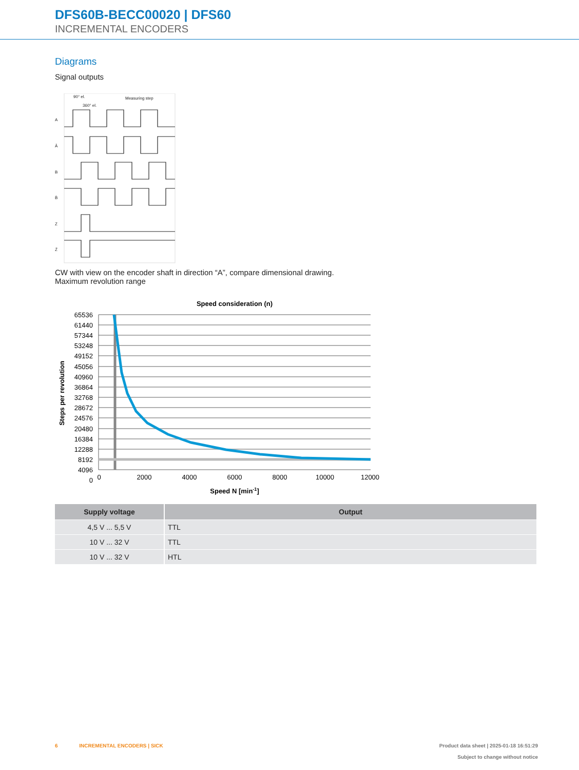DFS60B-BECC00020 | DFS60
INCREMENTAL ENCODERS
Diagrams
Signal outputs
A
Ā
B
B̄
Z
Z̄
90° el.
360° el.
Measuring step
CW with view on the encoder shaft in direction “A”, compare dimensional drawing.
Maximum revolution range
Speed consideration (n)
65536
61440
57344
53248
49152
45056
40960
36864
32768
28672
24576
20480
16384
12288
8192
4096
0
0
2000
4000
6000
8000
10000
12000
Speed N [min-1]
Steps per revolution
| Supply voltage | Output |
| --- | --- |
| 4,5 V ... 5,5 V | TTL |
| 10 V ... 32 V | TTL |
| 10 V ... 32 V | HTL |
6 INCREMENTAL ENCODERS | SICK
Product data sheet | 2025-01-18 16:51:29
Subject to change without notice